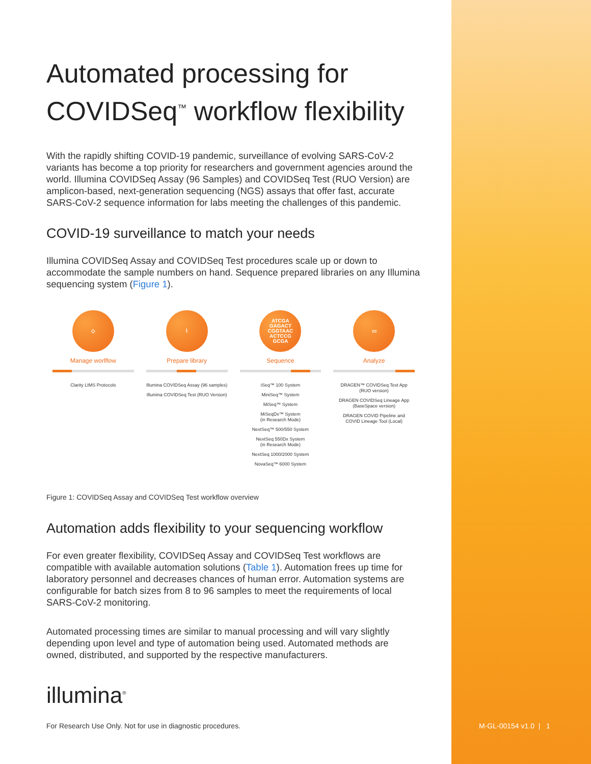Automated processing for COVIDSeq<sup>™</sup> workflow flexibility
With the rapidly shifting COVID-19 pandemic, surveillance of evolving SARS-CoV-2 variants has become a top priority for researchers and government agencies around the world. Illumina COVIDSeq Assay (96 Samples) and COVIDSeq Test (RUO Version) are amplicon-based, next-generation sequencing (NGS) assays that offer fast, accurate SARS-CoV-2 sequence information for labs meeting the challenges of this pandemic.
COVID-19 surveillance to match your needs
Illumina COVIDSeq Assay and COVIDSeq Test procedures scale up or down to accommodate the sample numbers on hand. Sequence prepared libraries on any Illumina sequencing system (Figure 1).
◇
Manage worlflow
Clarity LIMS Protocols
⌇
Prepare library
Illumina COVIDSeq Assay (96 samples)
Illumina COVIDSeq Test (RUO Version)
ATCGA
GAGACT
CGGTAAC
ACTCCG
GCGA
Sequence
iSeq™ 100 System
MiniSeq™ System
MiSeq™ System
MiSeqDx™ System
(in Research Mode)
NextSeq™ 500/550 System
NextSeq 550Dx System
(in Research Mode)
NextSeq 1000/2000 System
NovaSeq™ 6000 System
▭
Analyze
DRAGEN™ COVIDSeq Test App
(RUO version)
DRAGEN COVIDSeq Lineage App
(BaseSpace version)
DRAGEN COVID Pipeline and
COVID Lineage Tool (Local)
Figure 1: COVIDSeq Assay and COVIDSeq Test workflow overview
Automation adds flexibility to your sequencing workflow
For even greater flexibility, COVIDSeq Assay and COVIDSeq Test workflows are compatible with available automation solutions (Table 1). Automation frees up time for laboratory personnel and decreases chances of human error. Automation systems are configurable for batch sizes from 8 to 96 samples to meet the require­ments of local SARS-CoV-2 monitoring.
Automated processing times are similar to manual processing and will vary slightly depending upon level and type of automation being used. Automated methods are owned, distributed, and supported by the respective manufacturers.
illumina<sup>®</sup>
For Research Use Only. Not for use in diagnostic procedures.
M-GL-00154 v1.0 | 1